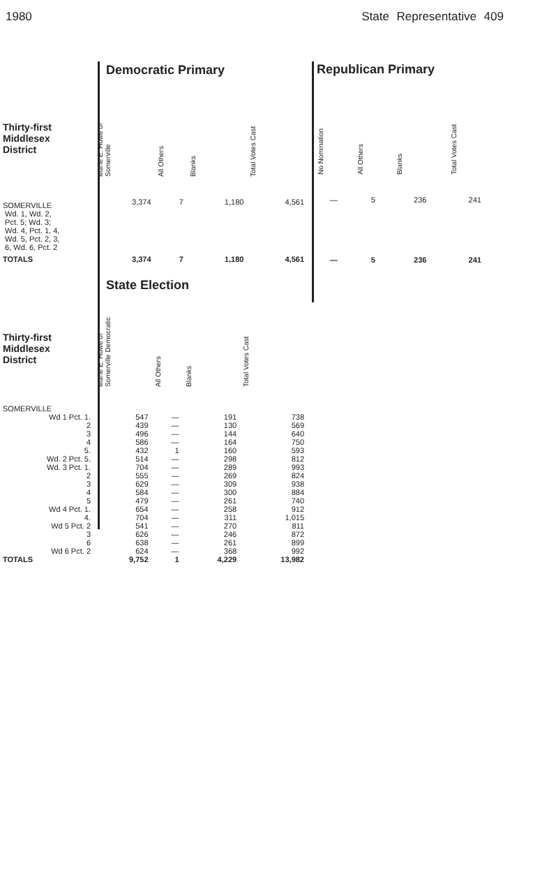1980 State Representative 409
| | Democratic Primary | | | |
| Thirty-first Middlesex District | Marie E. Howe of Somerville | All Others | Blanks | Total Votes Cast |
| SOMERVILLE Wd. 1, Wd. 2, Pct. 5; Wd. 3; Wd. 4, Pct. 1, 4, Wd. 5, Pct. 2, 3, 6, Wd. 6, Pct. 2 | 3,374 | 7 | 1,180 | 4,561 |
| TOTALS | 3,374 | 7 | 1,180 | 4,561 |
| Republican Primary | | | |
| --- | --- | --- | --- |
| No Nomination | All Others | Blanks | Total Votes Cast |
| — | 5 | 236 | 241 |
| — | 5 | 236 | 241 |
| | State Election | | | |
| Thirty-first Middlesex District | Marie E. Howe of Somerville Democratic | All Others | Blanks | Total Votes Cast |
| SOMERVILLE | | | | |
| Wd 1 Pct. 1. | 547 | — | 191 | 738 |
| 2 | 439 | — | 130 | 569 |
| 3 | 496 | — | 144 | 640 |
| 4 | 586 | — | 164 | 750 |
| 5. | 432 | 1 | 160 | 593 |
| Wd. 2 Pct. 5. | 514 | — | 298 | 812 |
| Wd. 3 Pct. 1. | 704 | — | 289 | 993 |
| 2 | 555 | — | 269 | 824 |
| 3 | 629 | — | 309 | 938 |
| 4 | 584 | — | 300 | 884 |
| 5 | 479 | — | 261 | 740 |
| Wd 4 Pct. 1. | 654 | — | 258 | 912 |
| 4. | 704 | — | 311 | 1,015 |
| Wd 5 Pct. 2 | 541 | — | 270 | 811 |
| 3 | 626 | — | 246 | 872 |
| 6 | 638 | — | 261 | 899 |
| Wd 6 Pct. 2 | 624 | — | 368 | 992 |
| TOTALS | 9,752 | 1 | 4,229 | 13,982 |